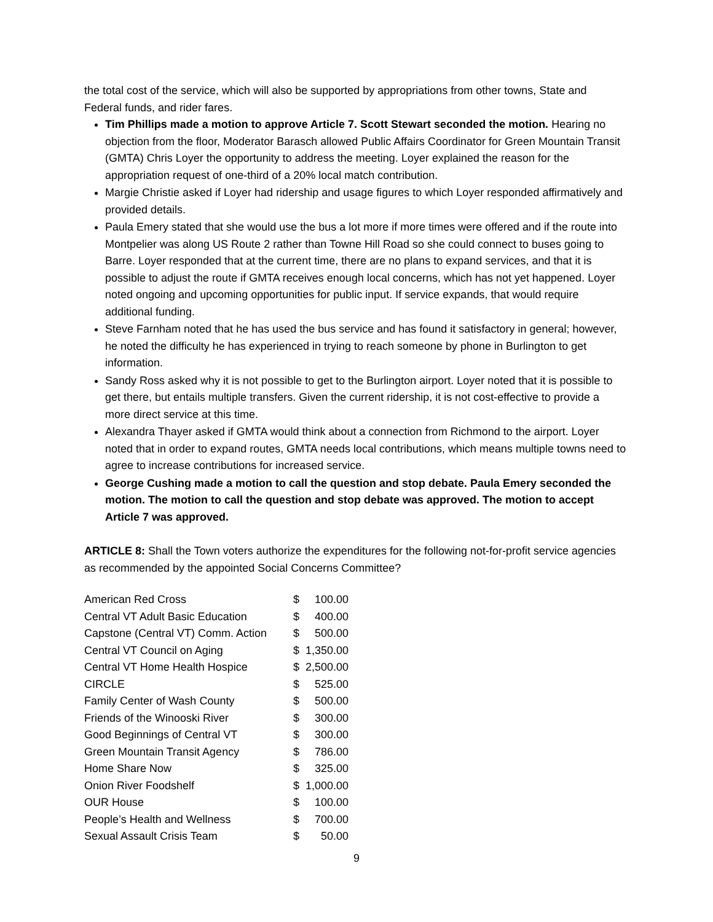the total cost of the service, which will also be supported by appropriations from other towns, State and Federal funds, and rider fares.
Tim Phillips made a motion to approve Article 7. Scott Stewart seconded the motion. Hearing no objection from the floor, Moderator Barasch allowed Public Affairs Coordinator for Green Mountain Transit (GMTA) Chris Loyer the opportunity to address the meeting. Loyer explained the reason for the appropriation request of one-third of a 20% local match contribution.
Margie Christie asked if Loyer had ridership and usage figures to which Loyer responded affirmatively and provided details.
Paula Emery stated that she would use the bus a lot more if more times were offered and if the route into Montpelier was along US Route 2 rather than Towne Hill Road so she could connect to buses going to Barre. Loyer responded that at the current time, there are no plans to expand services, and that it is possible to adjust the route if GMTA receives enough local concerns, which has not yet happened. Loyer noted ongoing and upcoming opportunities for public input. If service expands, that would require additional funding.
Steve Farnham noted that he has used the bus service and has found it satisfactory in general; however, he noted the difficulty he has experienced in trying to reach someone by phone in Burlington to get information.
Sandy Ross asked why it is not possible to get to the Burlington airport. Loyer noted that it is possible to get there, but entails multiple transfers. Given the current ridership, it is not cost-effective to provide a more direct service at this time.
Alexandra Thayer asked if GMTA would think about a connection from Richmond to the airport. Loyer noted that in order to expand routes, GMTA needs local contributions, which means multiple towns need to agree to increase contributions for increased service.
George Cushing made a motion to call the question and stop debate. Paula Emery seconded the motion. The motion to call the question and stop debate was approved. The motion to accept Article 7 was approved.
ARTICLE 8: Shall the Town voters authorize the expenditures for the following not-for-profit service agencies as recommended by the appointed Social Concerns Committee?
| American Red Cross | $ | 100.00 |
| Central VT Adult Basic Education | $ | 400.00 |
| Capstone (Central VT) Comm. Action | $ | 500.00 |
| Central VT Council on Aging | $ | 1,350.00 |
| Central VT Home Health Hospice | $ | 2,500.00 |
| CIRCLE | $ | 525.00 |
| Family Center of Wash County | $ | 500.00 |
| Friends of the Winooski River | $ | 300.00 |
| Good Beginnings of Central VT | $ | 300.00 |
| Green Mountain Transit Agency | $ | 786.00 |
| Home Share Now | $ | 325.00 |
| Onion River Foodshelf | $ | 1,000.00 |
| OUR House | $ | 100.00 |
| People’s Health and Wellness | $ | 700.00 |
| Sexual Assault Crisis Team | $ | 50.00 |
9